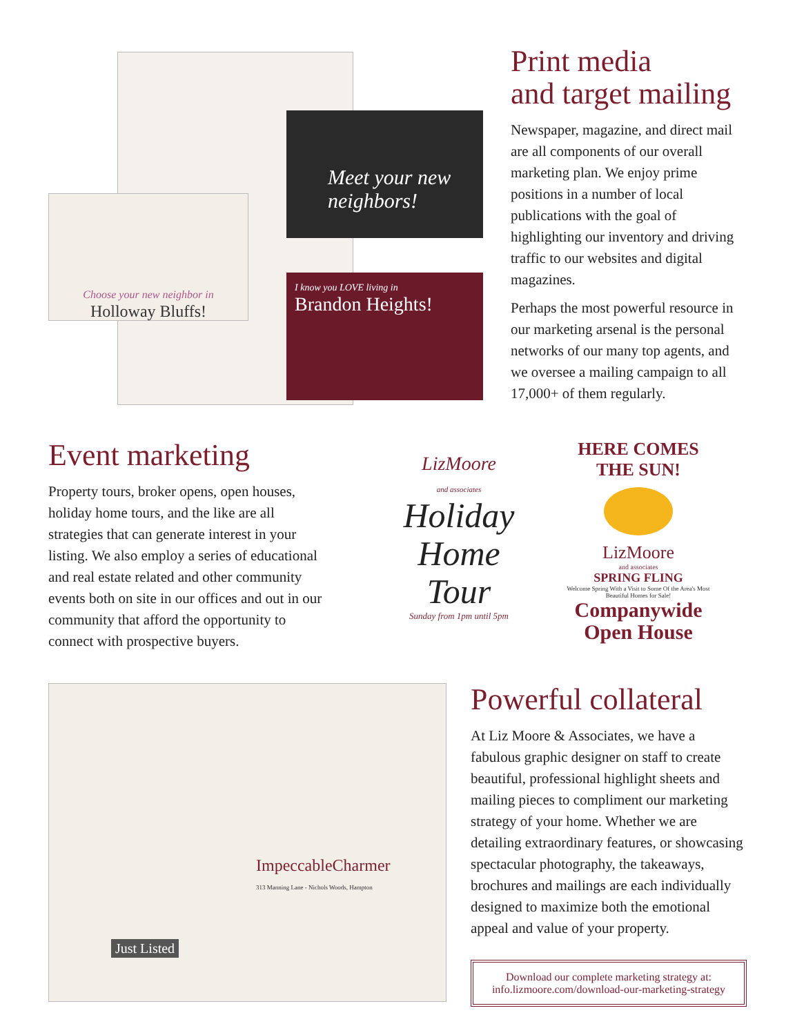Meet your new neighbors!
Choose your new neighbor in
Holloway Bluffs!
I know you LOVE living in
Brandon Heights!
Print media
and target mailing
Newspaper, magazine, and direct mail are all components of our overall marketing plan. We enjoy prime positions in a number of local publications with the goal of highlighting our inventory and driving traffic to our websites and digital magazines.
Perhaps the most powerful resource in our marketing arsenal is the personal networks of our many top agents, and we oversee a mailing campaign to all 17,000+ of them regularly.
Event marketing
Property tours, broker opens, open houses, holiday home tours, and the like are all strategies that can generate interest in your listing. We also employ a series of educational and real estate related and other community events both on site in our offices and out in our community that afford the opportunity to connect with prospective buyers.
LizMoore
and associates
Holiday
Home
Tour
Sunday from 1pm until 5pm
HERE COMES THE SUN!
LizMoore
and associates
SPRING FLING
Welcome Spring With a Visit to Some Of the Area's Most Beautiful Homes for Sale!
Companywide Open House
ImpeccableCharmer
313 Manning Lane - Nichols Woods, Hampton
Just Listed
Powerful collateral
At Liz Moore & Associates, we have a fabulous graphic designer on staff to create beautiful, professional highlight sheets and mailing pieces to compliment our marketing strategy of your home. Whether we are detailing extraordinary features, or showcasing spectacular photography, the takeaways, brochures and mailings are each individually designed to maximize both the emotional appeal and value of your property.
Download our complete marketing strategy at:
info.lizmoore.com/download-our-marketing-strategy